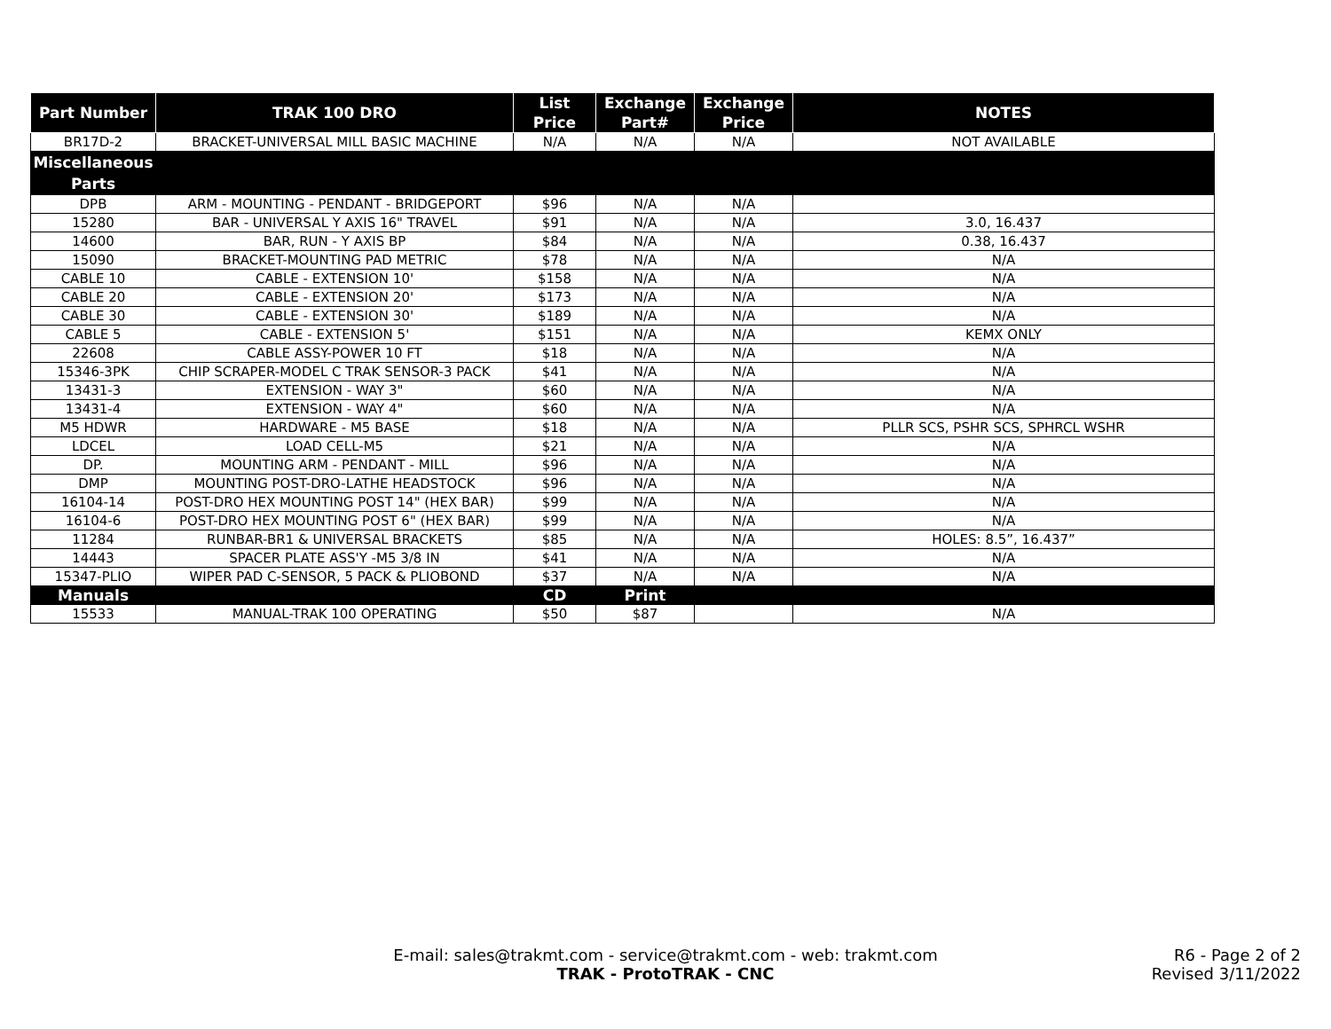| Part Number | TRAK 100 DRO | List Price | Exchange Part# | Exchange Price | NOTES |
| --- | --- | --- | --- | --- | --- |
| BR17D-2 | BRACKET-UNIVERSAL MILL BASIC MACHINE | N/A | N/A | N/A | NOT AVAILABLE |
| Miscellaneous Parts | | | | | |
| DPB | ARM - MOUNTING - PENDANT - BRIDGEPORT | $96 | N/A | N/A | |
| 15280 | BAR - UNIVERSAL Y AXIS 16" TRAVEL | $91 | N/A | N/A | 3.0, 16.437 |
| 14600 | BAR, RUN - Y AXIS BP | $84 | N/A | N/A | 0.38, 16.437 |
| 15090 | BRACKET-MOUNTING PAD METRIC | $78 | N/A | N/A | N/A |
| CABLE 10 | CABLE - EXTENSION 10' | $158 | N/A | N/A | N/A |
| CABLE 20 | CABLE - EXTENSION 20' | $173 | N/A | N/A | N/A |
| CABLE 30 | CABLE - EXTENSION 30' | $189 | N/A | N/A | N/A |
| CABLE 5 | CABLE - EXTENSION 5' | $151 | N/A | N/A | KEMX ONLY |
| 22608 | CABLE ASSY-POWER 10 FT | $18 | N/A | N/A | N/A |
| 15346-3PK | CHIP SCRAPER-MODEL C TRAK SENSOR-3 PACK | $41 | N/A | N/A | N/A |
| 13431-3 | EXTENSION - WAY 3" | $60 | N/A | N/A | N/A |
| 13431-4 | EXTENSION - WAY 4" | $60 | N/A | N/A | N/A |
| M5 HDWR | HARDWARE - M5 BASE | $18 | N/A | N/A | PLLR SCS, PSHR SCS, SPHRCL WSHR |
| LDCEL | LOAD CELL-M5 | $21 | N/A | N/A | N/A |
| DP. | MOUNTING ARM - PENDANT - MILL | $96 | N/A | N/A | N/A |
| DMP | MOUNTING POST-DRO-LATHE HEADSTOCK | $96 | N/A | N/A | N/A |
| 16104-14 | POST-DRO HEX MOUNTING POST 14" (HEX BAR) | $99 | N/A | N/A | N/A |
| 16104-6 | POST-DRO HEX MOUNTING POST 6" (HEX BAR) | $99 | N/A | N/A | N/A |
| 11284 | RUNBAR-BR1 & UNIVERSAL BRACKETS | $85 | N/A | N/A | HOLES: 8.5”, 16.437” |
| 14443 | SPACER PLATE ASS'Y -M5 3/8 IN | $41 | N/A | N/A | N/A |
| 15347-PLIO | WIPER PAD C-SENSOR, 5 PACK & PLIOBOND | $37 | N/A | N/A | N/A |
| Manuals | | CD | Print | | |
| 15533 | MANUAL-TRAK 100 OPERATING | $50 | $87 | | N/A |
E-mail: sales@trakmt.com - service@trakmt.com - web: trakmt.com
TRAK - ProtoTRAK - CNC
R6 - Page 2 of 2
Revised 3/11/2022